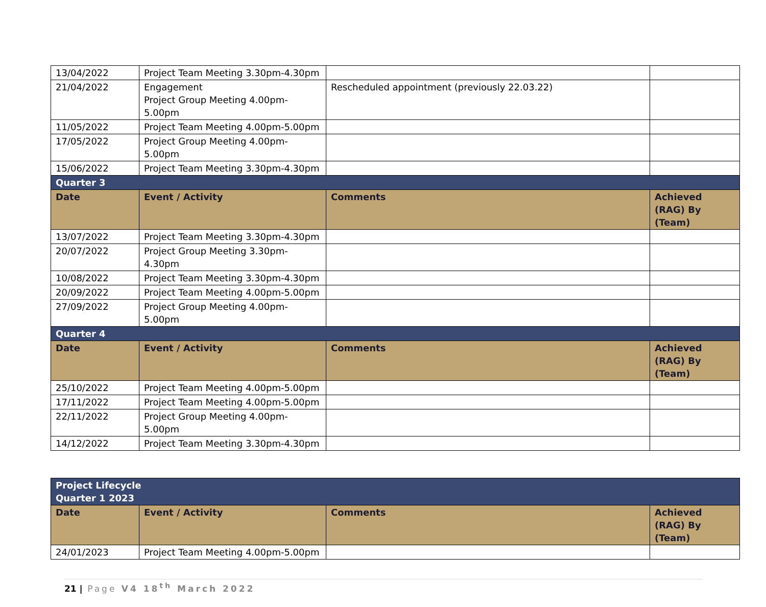| 13/04/2022 | Project Team Meeting 3.30pm-4.30pm | | |
| 21/04/2022 | Engagement Project Group Meeting 4.00pm-5.00pm | Rescheduled appointment (previously 22.03.22) | |
| 11/05/2022 | Project Team Meeting 4.00pm-5.00pm | | |
| 17/05/2022 | Project Group Meeting 4.00pm-5.00pm | | |
| 15/06/2022 | Project Team Meeting 3.30pm-4.30pm | | |
| Quarter 3 | | | |
| Date | Event / Activity | Comments | Achieved (RAG) By (Team) |
| 13/07/2022 | Project Team Meeting 3.30pm-4.30pm | | |
| 20/07/2022 | Project Group Meeting 3.30pm-4.30pm | | |
| 10/08/2022 | Project Team Meeting 3.30pm-4.30pm | | |
| 20/09/2022 | Project Team Meeting 4.00pm-5.00pm | | |
| 27/09/2022 | Project Group Meeting 4.00pm-5.00pm | | |
| Quarter 4 | | | |
| Date | Event / Activity | Comments | Achieved (RAG) By (Team) |
| 25/10/2022 | Project Team Meeting 4.00pm-5.00pm | | |
| 17/11/2022 | Project Team Meeting 4.00pm-5.00pm | | |
| 22/11/2022 | Project Group Meeting 4.00pm-5.00pm | | |
| 14/12/2022 | Project Team Meeting 3.30pm-4.30pm | | |
| Project Lifecycle Quarter 1 2023 | | | |
| Date | Event / Activity | Comments | Achieved (RAG) By (Team) |
| 24/01/2023 | Project Team Meeting 4.00pm-5.00pm | | |
21 | Page V4 18<sup>th</sup> March 2022